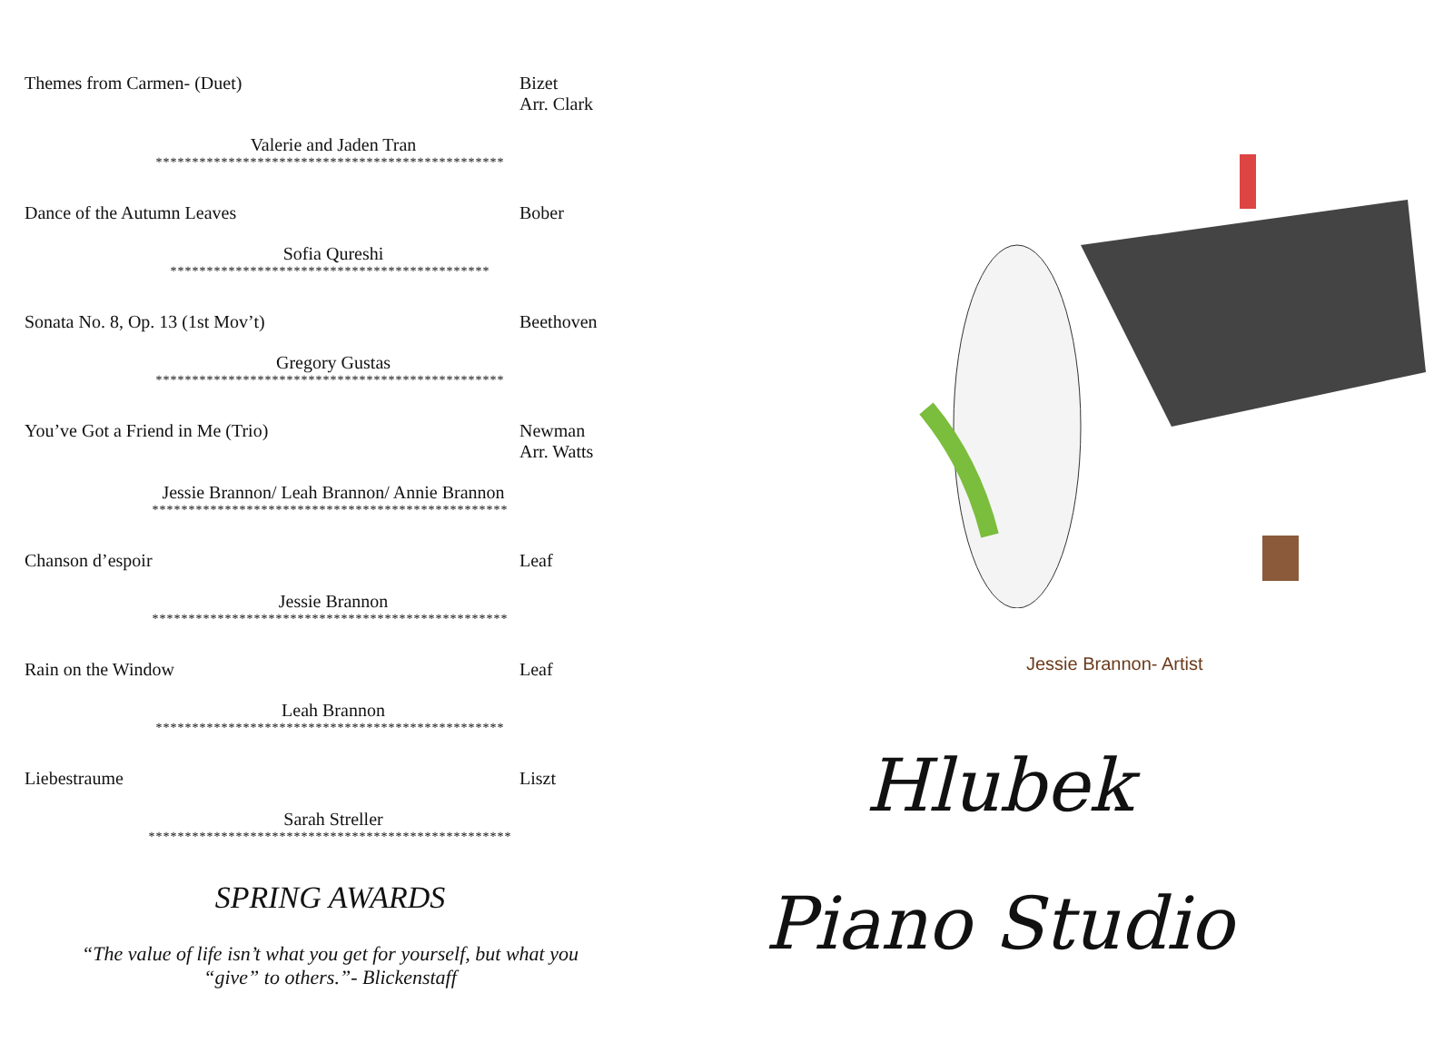Themes from Carmen- (Duet) Bizet
Arr. Clark
Valerie and Jaden Tran
************************************************
Dance of the Autumn Leaves Bober
Sofia Qureshi
********************************************
Sonata No. 8, Op. 13 (1st Mov’t) Beethoven
Gregory Gustas
************************************************
You’ve Got a Friend in Me (Trio) Newman
Arr. Watts
Jessie Brannon/ Leah Brannon/ Annie Brannon
*************************************************
Chanson d’espoir Leaf
Jessie Brannon
*************************************************
Rain on the Window Leaf
Leah Brannon
************************************************
Liebestraume Liszt
Sarah Streller
**************************************************
SPRING AWARDS
“The value of life isn’t what you get for yourself, but what you
“give” to others.”- Blickenstaff
Jessie Brannon- Artist
Hlubek
Piano Studio